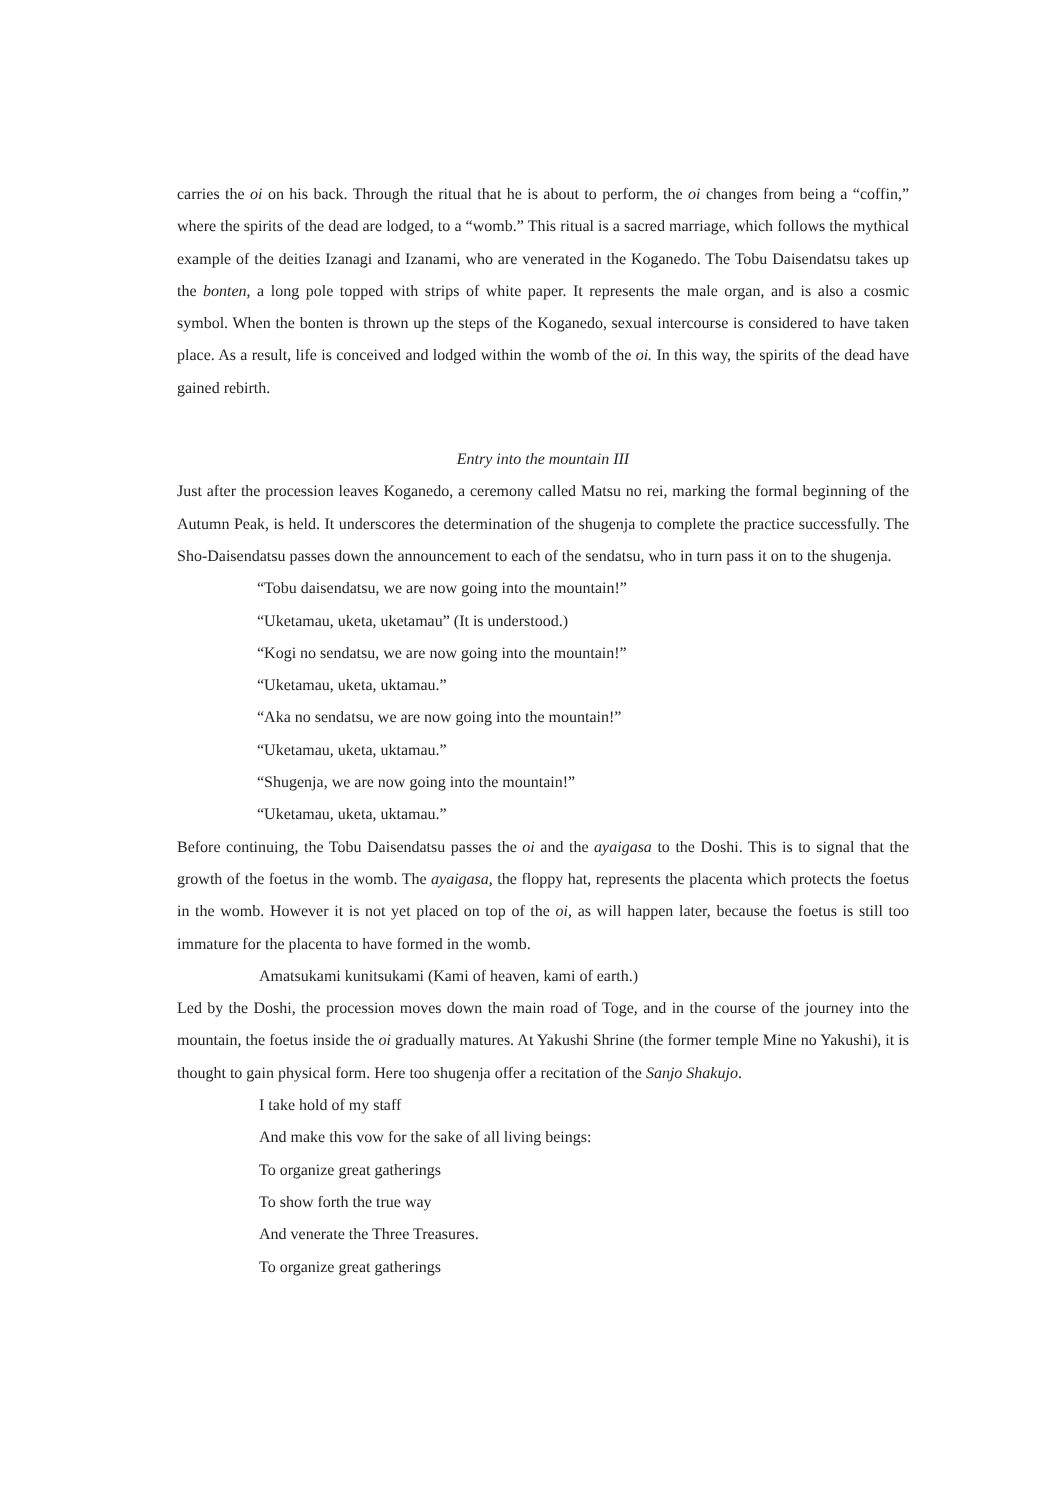carries the oi on his back. Through the ritual that he is about to perform, the oi changes from being a “coffin,” where the spirits of the dead are lodged, to a “womb.” This ritual is a sacred marriage, which follows the mythical example of the deities Izanagi and Izanami, who are venerated in the Koganedo. The Tobu Daisendatsu takes up the bonten, a long pole topped with strips of white paper. It represents the male organ, and is also a cosmic symbol. When the bonten is thrown up the steps of the Koganedo, sexual intercourse is considered to have taken place. As a result, life is conceived and lodged within the womb of the oi. In this way, the spirits of the dead have gained rebirth.
Entry into the mountain III
Just after the procession leaves Koganedo, a ceremony called Matsu no rei, marking the formal beginning of the Autumn Peak, is held. It underscores the determination of the shugenja to complete the practice successfully. The Sho-Daisendatsu passes down the announcement to each of the sendatsu, who in turn pass it on to the shugenja.
“Tobu daisendatsu, we are now going into the mountain!”
“Uketamau, uketa, uketamau” (It is understood.)
“Kogi no sendatsu, we are now going into the mountain!”
“Uketamau, uketa, uktamau.”
“Aka no sendatsu, we are now going into the mountain!”
“Uketamau, uketa, uktamau.”
“Shugenja, we are now going into the mountain!”
“Uketamau, uketa, uktamau.”
Before continuing, the Tobu Daisendatsu passes the oi and the ayaigasa to the Doshi. This is to signal that the growth of the foetus in the womb. The ayaigasa, the floppy hat, represents the placenta which protects the foetus in the womb. However it is not yet placed on top of the oi, as will happen later, because the foetus is still too immature for the placenta to have formed in the womb.
Amatsukami kunitsukami (Kami of heaven, kami of earth.)
Led by the Doshi, the procession moves down the main road of Toge, and in the course of the journey into the mountain, the foetus inside the oi gradually matures. At Yakushi Shrine (the former temple Mine no Yakushi), it is thought to gain physical form. Here too shugenja offer a recitation of the Sanjo Shakujo.
I take hold of my staff
And make this vow for the sake of all living beings:
To organize great gatherings
To show forth the true way
And venerate the Three Treasures.
To organize great gatherings